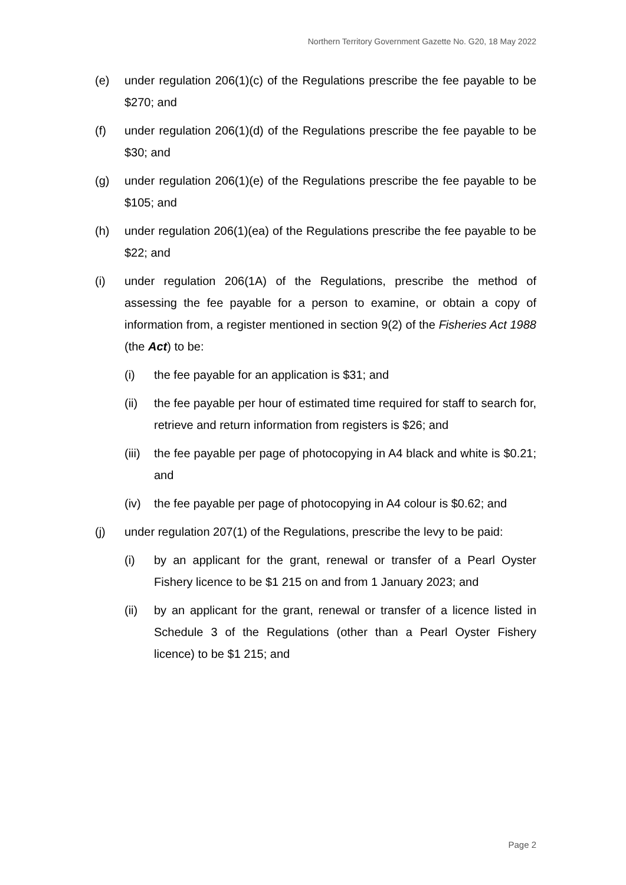Northern Territory Government Gazette No. G20, 18 May 2022
(e) under regulation 206(1)(c) of the Regulations prescribe the fee payable to be $270; and
(f) under regulation 206(1)(d) of the Regulations prescribe the fee payable to be $30; and
(g) under regulation 206(1)(e) of the Regulations prescribe the fee payable to be $105; and
(h) under regulation 206(1)(ea) of the Regulations prescribe the fee payable to be $22; and
(i) under regulation 206(1A) of the Regulations, prescribe the method of assessing the fee payable for a person to examine, or obtain a copy of information from, a register mentioned in section 9(2) of the Fisheries Act 1988 (the Act) to be:
(i) the fee payable for an application is $31; and
(ii) the fee payable per hour of estimated time required for staff to search for, retrieve and return information from registers is $26; and
(iii)
the fee payable per page of photocopying in A4 black and white is $0.21; and
(iv) the fee payable per page of photocopying in A4 colour is $0.62; and
(j) under regulation 207(1) of the Regulations, prescribe the levy to be paid:
(i) by an applicant for the grant, renewal or transfer of a Pearl Oyster Fishery licence to be $1 215 on and from 1 January 2023; and
(ii) by an applicant for the grant, renewal or transfer of a licence listed in Schedule 3 of the Regulations (other than a Pearl Oyster Fishery licence) to be $1 215; and
Page 2